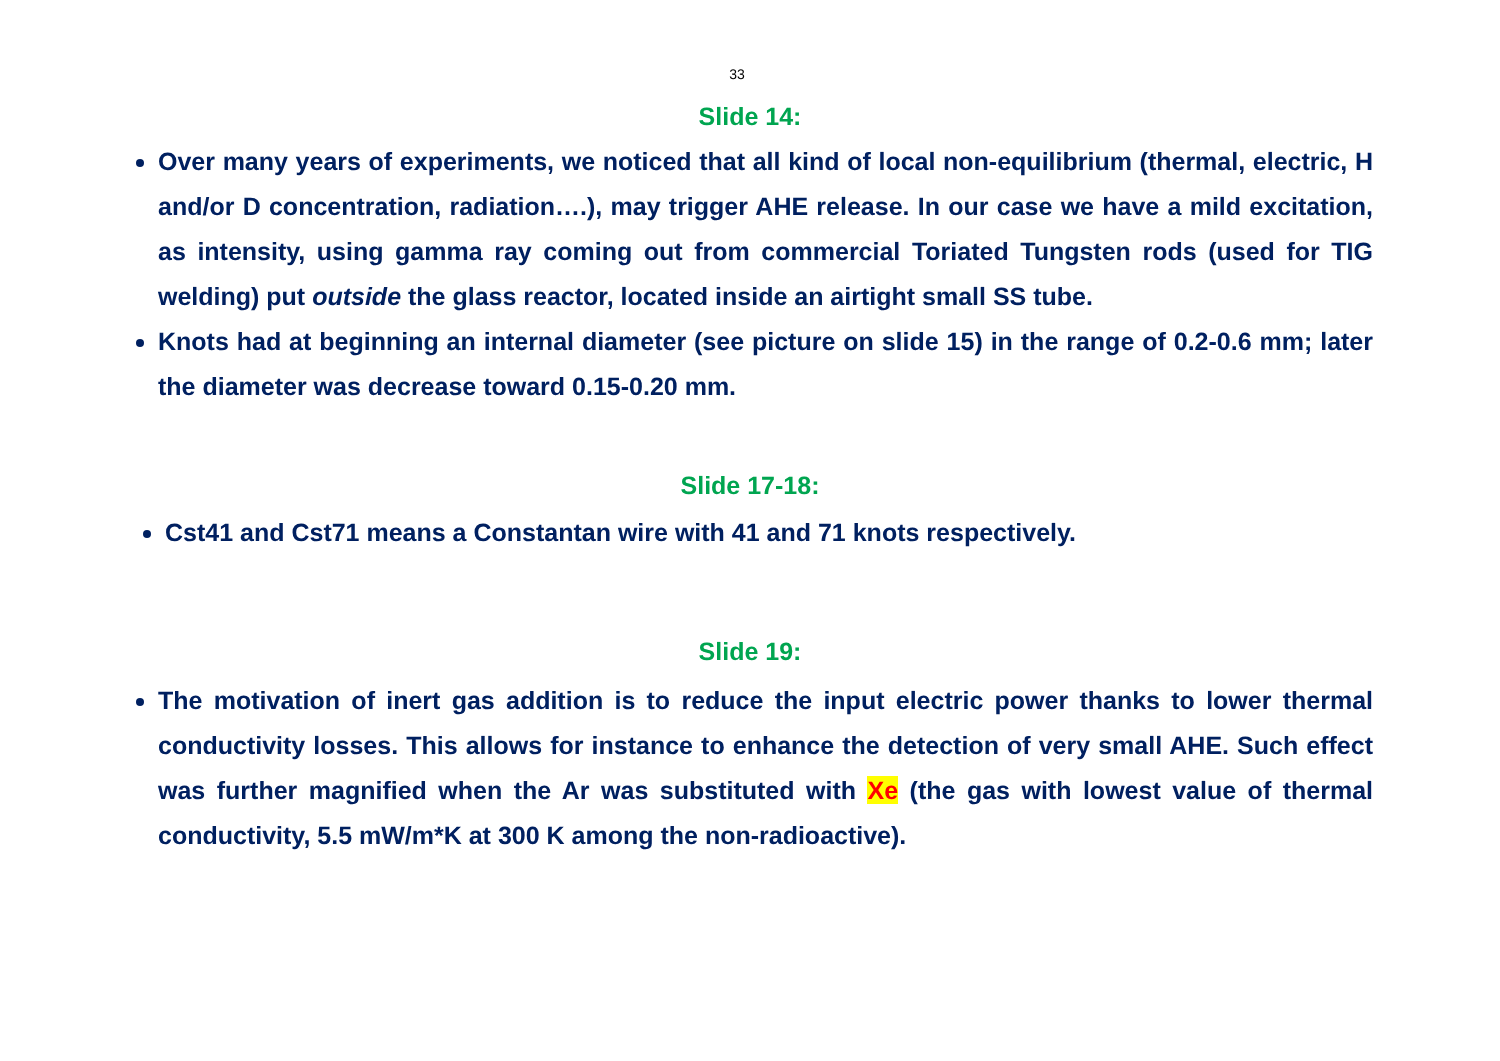33
Slide 14:
Over many years of experiments, we noticed that all kind of local non-equilibrium (thermal, electric, H and/or D concentration, radiation….), may trigger AHE release. In our case we have a mild excitation, as intensity, using gamma ray coming out from commercial Toriated Tungsten rods (used for TIG welding) put outside the glass reactor, located inside an airtight small SS tube.
Knots had at beginning an internal diameter (see picture on slide 15) in the range of 0.2-0.6 mm; later the diameter was decrease toward 0.15-0.20 mm.
Slide 17-18:
Cst41 and Cst71 means a Constantan wire with 41 and 71 knots respectively.
Slide 19:
The motivation of inert gas addition is to reduce the input electric power thanks to lower thermal conductivity losses. This allows for instance to enhance the detection of very small AHE. Such effect was further magnified when the Ar was substituted with Xe (the gas with lowest value of thermal conductivity, 5.5 mW/m*K at 300 K among the non-radioactive).